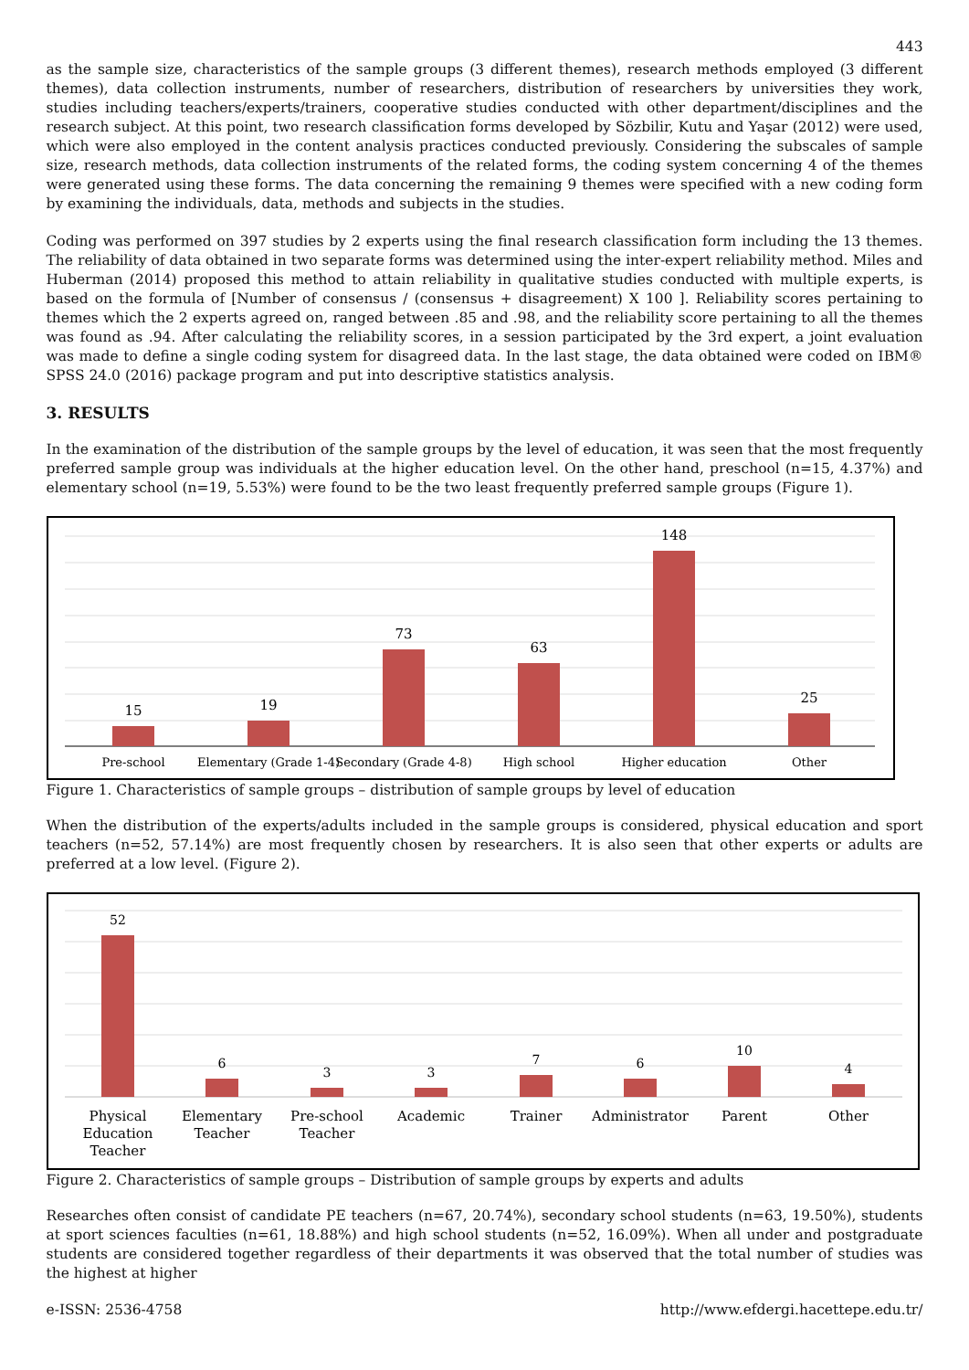443
as the sample size, characteristics of the sample groups (3 different themes), research methods employed (3 different themes), data collection instruments, number of researchers, distribution of researchers by universities they work, studies including teachers/experts/trainers, cooperative studies conducted with other department/disciplines and the research subject. At this point, two research classification forms developed by Sözbilir, Kutu and Yaşar (2012) were used, which were also employed in the content analysis practices conducted previously. Considering the subscales of sample size, research methods, data collection instruments of the related forms, the coding system concerning 4 of the themes were generated using these forms. The data concerning the remaining 9 themes were specified with a new coding form by examining the individuals, data, methods and subjects in the studies.
Coding was performed on 397 studies by 2 experts using the final research classification form including the 13 themes. The reliability of data obtained in two separate forms was determined using the inter-expert reliability method. Miles and Huberman (2014) proposed this method to attain reliability in qualitative studies conducted with multiple experts, is based on the formula of [Number of consensus / (consensus + disagreement) X 100 ]. Reliability scores pertaining to themes which the 2 experts agreed on, ranged between .85 and .98, and the reliability score pertaining to all the themes was found as .94. After calculating the reliability scores, in a session participated by the 3rd expert, a joint evaluation was made to define a single coding system for disagreed data. In the last stage, the data obtained were coded on IBM® SPSS 24.0 (2016) package program and put into descriptive statistics analysis.
3. RESULTS
In the examination of the distribution of the sample groups by the level of education, it was seen that the most frequently preferred sample group was individuals at the higher education level. On the other hand, preschool (n=15, 4.37%) and elementary school (n=19, 5.53%) were found to be the two least frequently preferred sample groups (Figure 1).
15
19
73
63
148
25
Pre-school
Elementary (Grade 1-4)
Secondary (Grade 4-8)
High school
Higher education
Other
Figure 1. Characteristics of sample groups – distribution of sample groups by level of education
When the distribution of the experts/adults included in the sample groups is considered, physical education and sport teachers (n=52, 57.14%) are most frequently chosen by researchers. It is also seen that other experts or adults are preferred at a low level. (Figure 2).
52
6
3
3
7
6
10
4
Physical
Education
Teacher
Elementary
Teacher
Pre-school
Teacher
Academic
Trainer
Administrator
Parent
Other
Figure 2. Characteristics of sample groups – Distribution of sample groups by experts and adults
Researches often consist of candidate PE teachers (n=67, 20.74%), secondary school students (n=63, 19.50%), students at sport sciences faculties (n=61, 18.88%) and high school students (n=52, 16.09%). When all under and postgraduate students are considered together regardless of their departments it was observed that the total number of studies was the highest at higher
e-ISSN: 2536-4758 http://www.efdergi.hacettepe.edu.tr/